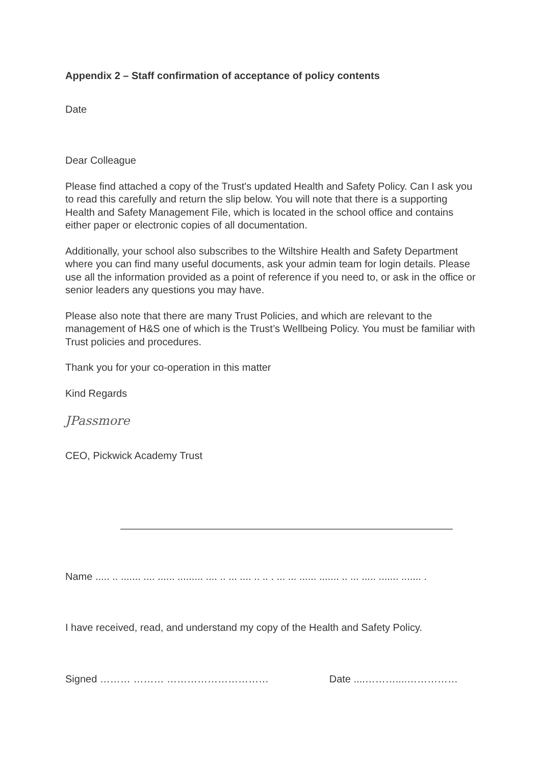Appendix 2 – Staff confirmation of acceptance of policy contents
Date
Dear Colleague
Please find attached a copy of the Trust's updated Health and Safety Policy. Can I ask you to read this carefully and return the slip below. You will note that there is a supporting Health and Safety Management File, which is located in the school office and contains either paper or electronic copies of all documentation.
Additionally, your school also subscribes to the Wiltshire Health and Safety Department where you can find many useful documents, ask your admin team for login details. Please use all the information provided as a point of reference if you need to, or ask in the office or senior leaders any questions you may have.
Please also note that there are many Trust Policies, and which are relevant to the management of H&S one of which is the Trust’s Wellbeing Policy. You must be familiar with Trust policies and procedures.
Thank you for your co-operation in this matter
Kind Regards
JPassmore
CEO, Pickwick Academy Trust
Name ..... .. ....... .... ...... ......... .... .. ... .... .. .. . ... ... ...... ....... .. ... ..... ....... ....... .
I have received, read, and understand my copy of the Health and Safety Policy.
Signed ……… ……… ………………………… Date ....………....……………